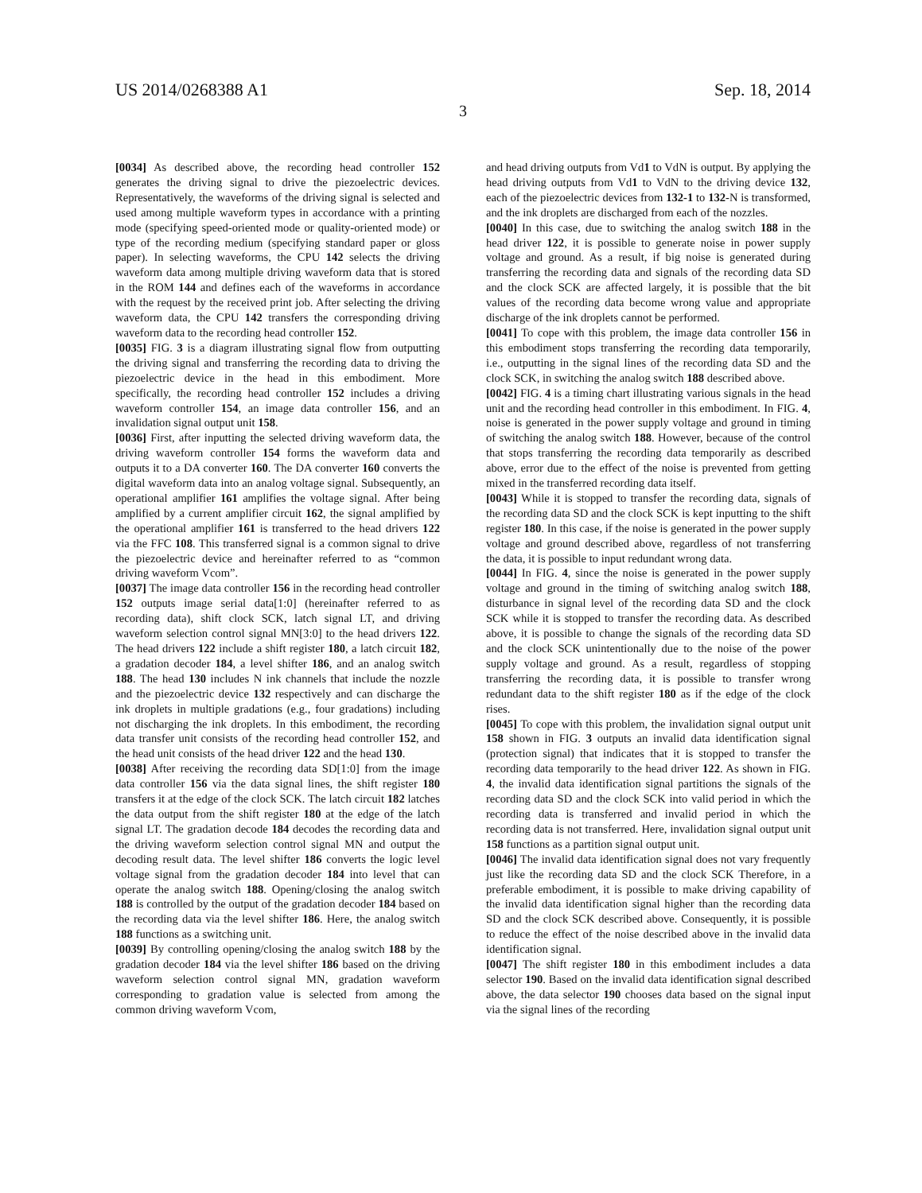US 2014/0268388 A1 Sep. 18, 2014
3
[0034] As described above, the recording head controller 152 generates the driving signal to drive the piezoelectric devices. Representatively, the waveforms of the driving signal is selected and used among multiple waveform types in accordance with a printing mode (specifying speed-oriented mode or quality-oriented mode) or type of the recording medium (specifying standard paper or gloss paper). In selecting waveforms, the CPU 142 selects the driving waveform data among multiple driving waveform data that is stored in the ROM 144 and defines each of the waveforms in accordance with the request by the received print job. After selecting the driving waveform data, the CPU 142 transfers the corresponding driving waveform data to the recording head controller 152.
[0035] FIG. 3 is a diagram illustrating signal flow from outputting the driving signal and transferring the recording data to driving the piezoelectric device in the head in this embodiment. More specifically, the recording head controller 152 includes a driving waveform controller 154, an image data controller 156, and an invalidation signal output unit 158.
[0036] First, after inputting the selected driving waveform data, the driving waveform controller 154 forms the waveform data and outputs it to a DA converter 160. The DA converter 160 converts the digital waveform data into an analog voltage signal. Subsequently, an operational amplifier 161 amplifies the voltage signal. After being amplified by a current amplifier circuit 162, the signal amplified by the operational amplifier 161 is transferred to the head drivers 122 via the FFC 108. This transferred signal is a common signal to drive the piezoelectric device and hereinafter referred to as “common driving waveform Vcom”.
[0037] The image data controller 156 in the recording head controller 152 outputs image serial data[1:0] (hereinafter referred to as recording data), shift clock SCK, latch signal LT, and driving waveform selection control signal MN[3:0] to the head drivers 122. The head drivers 122 include a shift register 180, a latch circuit 182, a gradation decoder 184, a level shifter 186, and an analog switch 188. The head 130 includes N ink channels that include the nozzle and the piezoelectric device 132 respectively and can discharge the ink droplets in multiple gradations (e.g., four gradations) including not discharging the ink droplets. In this embodiment, the recording data transfer unit consists of the recording head controller 152, and the head unit consists of the head driver 122 and the head 130.
[0038] After receiving the recording data SD[1:0] from the image data controller 156 via the data signal lines, the shift register 180 transfers it at the edge of the clock SCK. The latch circuit 182 latches the data output from the shift register 180 at the edge of the latch signal LT. The gradation decode 184 decodes the recording data and the driving waveform selection control signal MN and output the decoding result data. The level shifter 186 converts the logic level voltage signal from the gradation decoder 184 into level that can operate the analog switch 188. Opening/closing the analog switch 188 is controlled by the output of the gradation decoder 184 based on the recording data via the level shifter 186. Here, the analog switch 188 functions as a switching unit.
[0039] By controlling opening/closing the analog switch 188 by the gradation decoder 184 via the level shifter 186 based on the driving waveform selection control signal MN, gradation waveform corresponding to gradation value is selected from among the common driving waveform Vcom,
and head driving outputs from Vd1 to VdN is output. By applying the head driving outputs from Vd1 to VdN to the driving device 132, each of the piezoelectric devices from 132-1 to 132-N is transformed, and the ink droplets are discharged from each of the nozzles.
[0040] In this case, due to switching the analog switch 188 in the head driver 122, it is possible to generate noise in power supply voltage and ground. As a result, if big noise is generated during transferring the recording data and signals of the recording data SD and the clock SCK are affected largely, it is possible that the bit values of the recording data become wrong value and appropriate discharge of the ink droplets cannot be performed.
[0041] To cope with this problem, the image data controller 156 in this embodiment stops transferring the recording data temporarily, i.e., outputting in the signal lines of the recording data SD and the clock SCK, in switching the analog switch 188 described above.
[0042] FIG. 4 is a timing chart illustrating various signals in the head unit and the recording head controller in this embodiment. In FIG. 4, noise is generated in the power supply voltage and ground in timing of switching the analog switch 188. However, because of the control that stops transferring the recording data temporarily as described above, error due to the effect of the noise is prevented from getting mixed in the transferred recording data itself.
[0043] While it is stopped to transfer the recording data, signals of the recording data SD and the clock SCK is kept inputting to the shift register 180. In this case, if the noise is generated in the power supply voltage and ground described above, regardless of not transferring the data, it is possible to input redundant wrong data.
[0044] In FIG. 4, since the noise is generated in the power supply voltage and ground in the timing of switching analog switch 188, disturbance in signal level of the recording data SD and the clock SCK while it is stopped to transfer the recording data. As described above, it is possible to change the signals of the recording data SD and the clock SCK unintentionally due to the noise of the power supply voltage and ground. As a result, regardless of stopping transferring the recording data, it is possible to transfer wrong redundant data to the shift register 180 as if the edge of the clock rises.
[0045] To cope with this problem, the invalidation signal output unit 158 shown in FIG. 3 outputs an invalid data identification signal (protection signal) that indicates that it is stopped to transfer the recording data temporarily to the head driver 122. As shown in FIG. 4, the invalid data identification signal partitions the signals of the recording data SD and the clock SCK into valid period in which the recording data is transferred and invalid period in which the recording data is not transferred. Here, invalidation signal output unit 158 functions as a partition signal output unit.
[0046] The invalid data identification signal does not vary frequently just like the recording data SD and the clock SCK Therefore, in a preferable embodiment, it is possible to make driving capability of the invalid data identification signal higher than the recording data SD and the clock SCK described above. Consequently, it is possible to reduce the effect of the noise described above in the invalid data identification signal.
[0047] The shift register 180 in this embodiment includes a data selector 190. Based on the invalid data identification signal described above, the data selector 190 chooses data based on the signal input via the signal lines of the recording